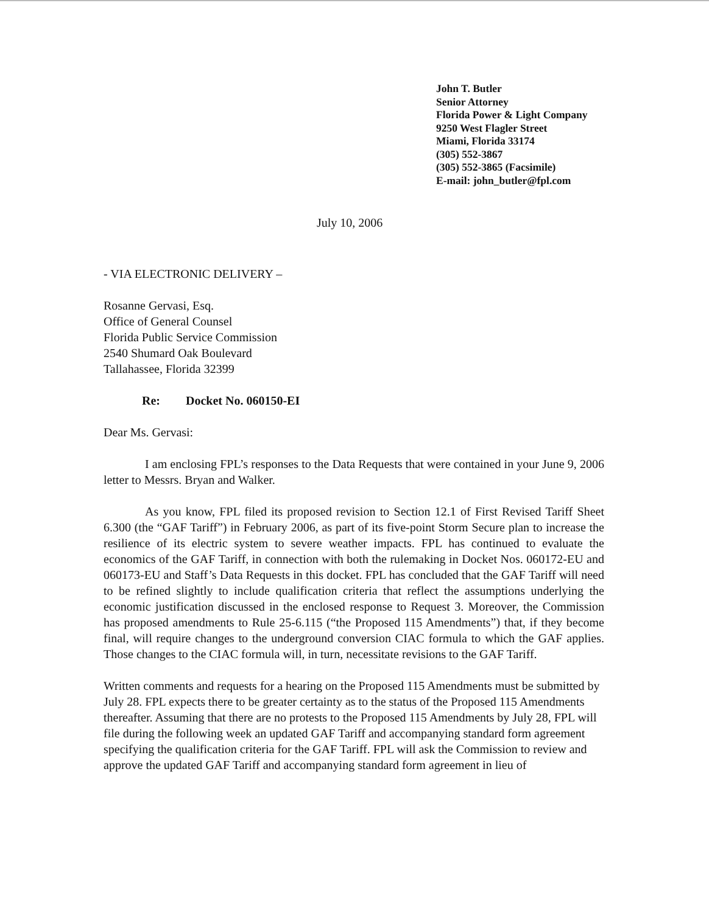John T. Butler
Senior Attorney
Florida Power & Light Company
9250 West Flagler Street
Miami, Florida 33174
(305) 552-3867
(305) 552-3865 (Facsimile)
E-mail: john_butler@fpl.com
July 10, 2006
- VIA ELECTRONIC DELIVERY –
Rosanne Gervasi, Esq.
Office of General Counsel
Florida Public Service Commission
2540 Shumard Oak Boulevard
Tallahassee, Florida 32399
Re: Docket No. 060150-EI
Dear Ms. Gervasi:
I am enclosing FPL’s responses to the Data Requests that were contained in your June 9, 2006 letter to Messrs. Bryan and Walker.
As you know, FPL filed its proposed revision to Section 12.1 of First Revised Tariff Sheet 6.300 (the “GAF Tariff”) in February 2006, as part of its five-point Storm Secure plan to increase the resilience of its electric system to severe weather impacts. FPL has continued to evaluate the economics of the GAF Tariff, in connection with both the rulemaking in Docket Nos. 060172-EU and 060173-EU and Staff’s Data Requests in this docket. FPL has concluded that the GAF Tariff will need to be refined slightly to include qualification criteria that reflect the assumptions underlying the economic justification discussed in the enclosed response to Request 3. Moreover, the Commission has proposed amendments to Rule 25-6.115 (“the Proposed 115 Amendments”) that, if they become final, will require changes to the underground conversion CIAC formula to which the GAF applies. Those changes to the CIAC formula will, in turn, necessitate revisions to the GAF Tariff.
Written comments and requests for a hearing on the Proposed 115 Amendments must be submitted by July 28. FPL expects there to be greater certainty as to the status of the Proposed 115 Amendments thereafter. Assuming that there are no protests to the Proposed 115 Amendments by July 28, FPL will file during the following week an updated GAF Tariff and accompanying standard form agreement specifying the qualification criteria for the GAF Tariff. FPL will ask the Commission to review and approve the updated GAF Tariff and accompanying standard form agreement in lieu of